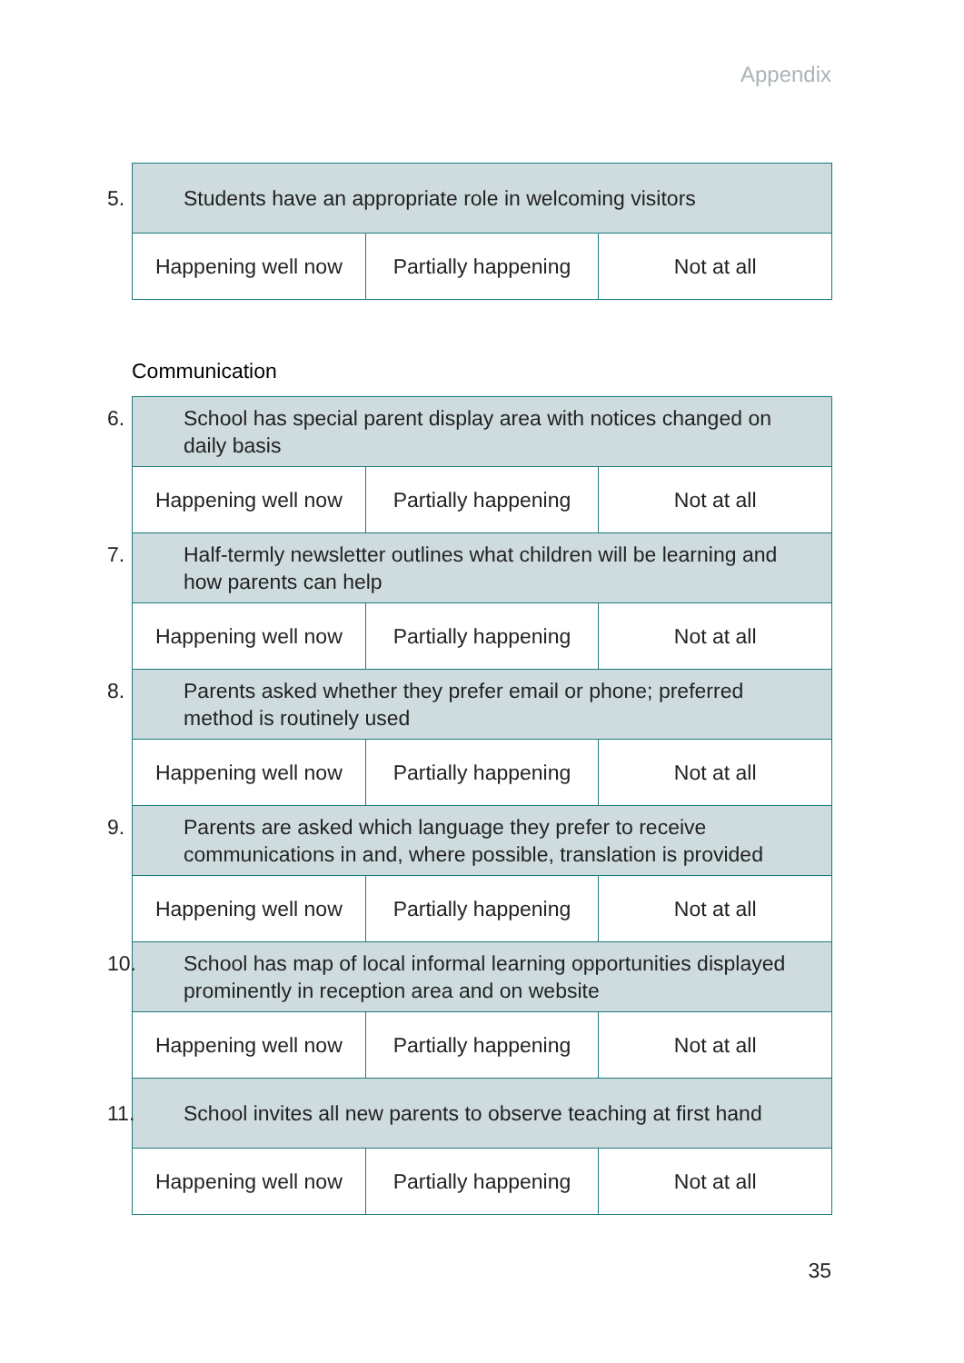Appendix
| 5. Students have an appropriate role in welcoming visitors | | |
| Happening well now | Partially happening | Not at all |
Communication
| 6. School has special parent display area with notices changed on daily basis | | |
| Happening well now | Partially happening | Not at all |
| 7. Half-termly newsletter outlines what children will be learning and how parents can help | | |
| Happening well now | Partially happening | Not at all |
| 8. Parents asked whether they prefer email or phone; preferred method is routinely used | | |
| Happening well now | Partially happening | Not at all |
| 9. Parents are asked which language they prefer to receive communications in and, where possible, translation is provided | | |
| Happening well now | Partially happening | Not at all |
| 10. School has map of local informal learning opportunities displayed prominently in reception area and on website | | |
| Happening well now | Partially happening | Not at all |
| 11. School invites all new parents to observe teaching at first hand | | |
| Happening well now | Partially happening | Not at all |
35